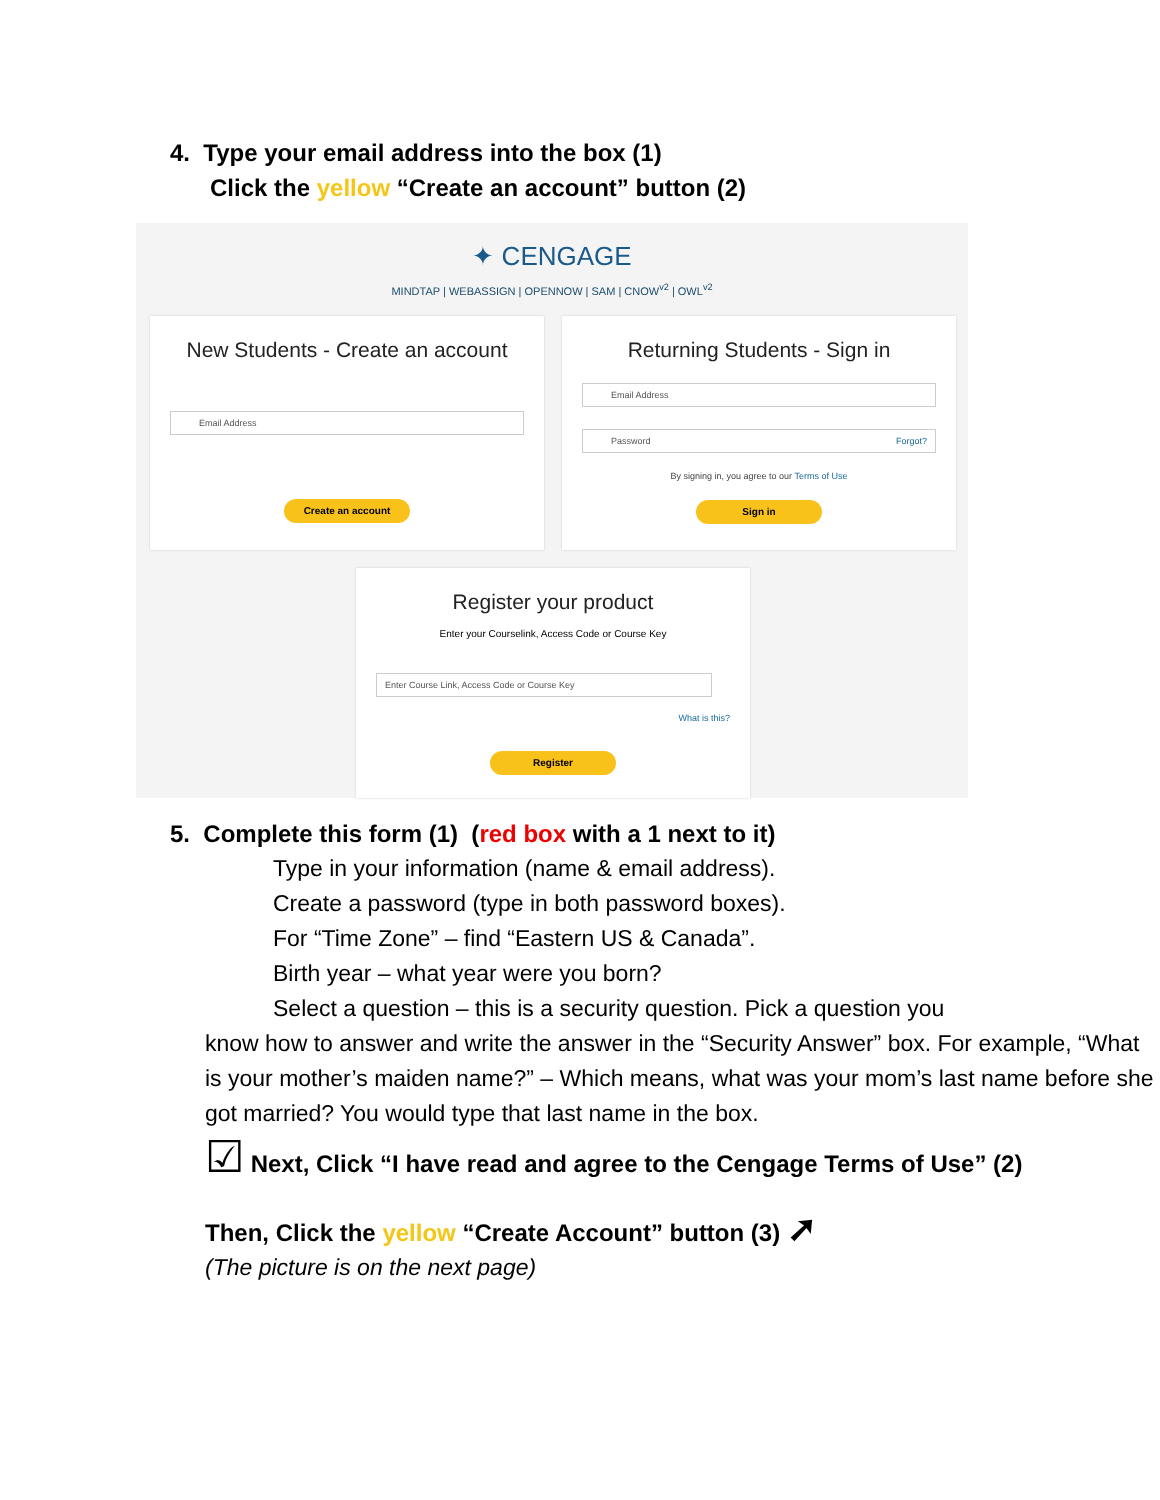4. Type your email address into the box (1)
Click the yellow “Create an account” button (2)
✦ CENGAGE
MINDTAP | WEBASSIGN | OPENNOW | SAM | CNOW<sup>v2</sup> | OWL<sup>v2</sup>
New Students - Create an account
Email Address
Create an account
Returning Students - Sign in
Email Address
Password Forgot?
By signing in, you agree to our Terms of Use
Sign in
Register your product
Enter your Courselink, Access Code or Course Key
Enter Course Link, Access Code or Course Key
What is this?
Register
5. Complete this form (1) (red box with a 1 next to it)
Type in your information (name & email address).
Create a password (type in both password boxes).
For “Time Zone” – find “Eastern US & Canada”.
Birth year – what year were you born?
Select a question – this is a security question. Pick a question you
know how to answer and write the answer in the “Security Answer” box. For example, “What is your mother’s maiden name?” – Which means, what was your mom’s last name before she got married? You would type that last name in the box.
☑ Next, Click “I have read and agree to the Cengage Terms of Use” (2)
Then, Click the yellow “Create Account” button (3) ➚
(The picture is on the next page)